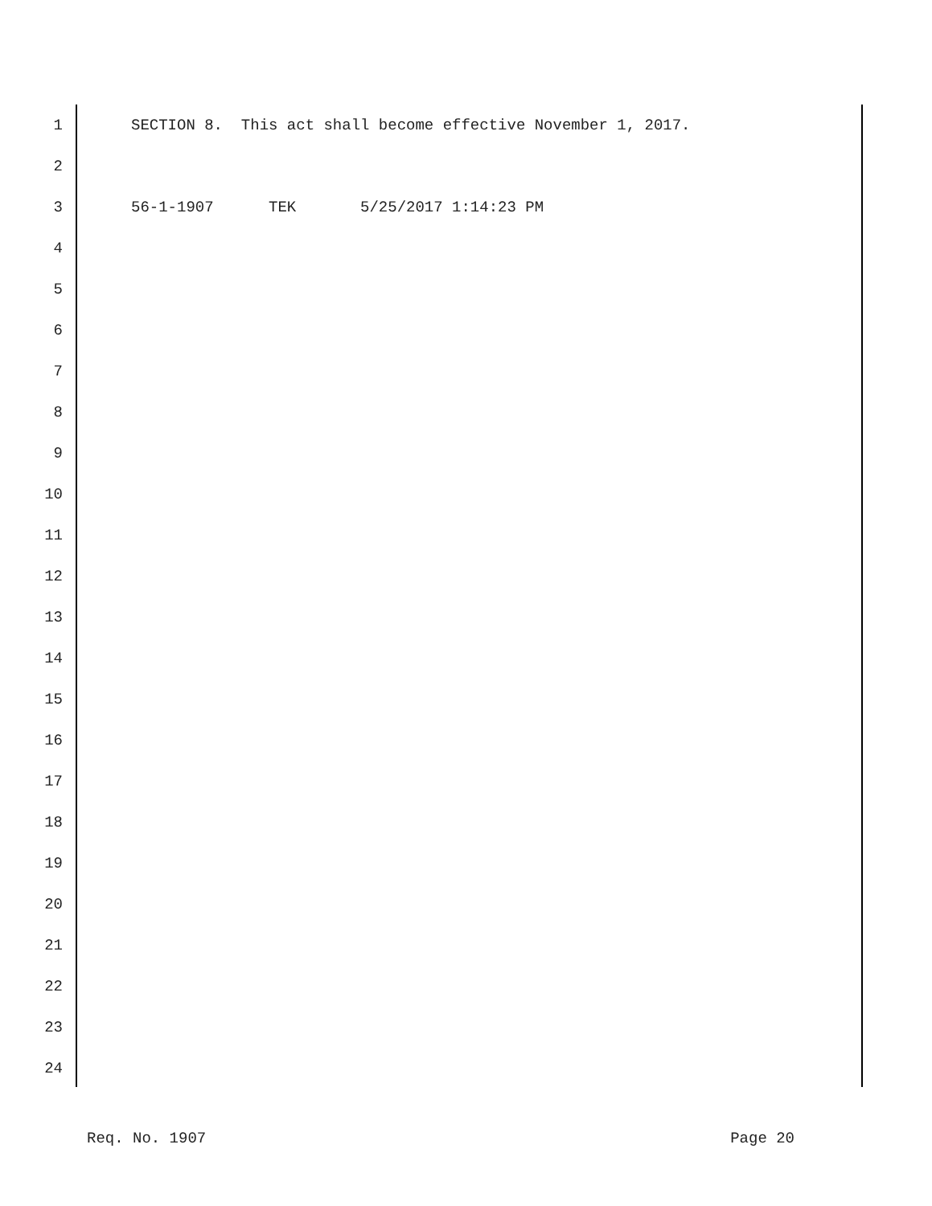1 SECTION 8. This act shall become effective November 1, 2017.
2
3 56-1-1907 TEK 5/25/2017 1:14:23 PM
4
5
6
7
8
9
10
11
12
13
14
15
16
17
18
19
20
21
22
23
24
Req. No. 1907 Page 20